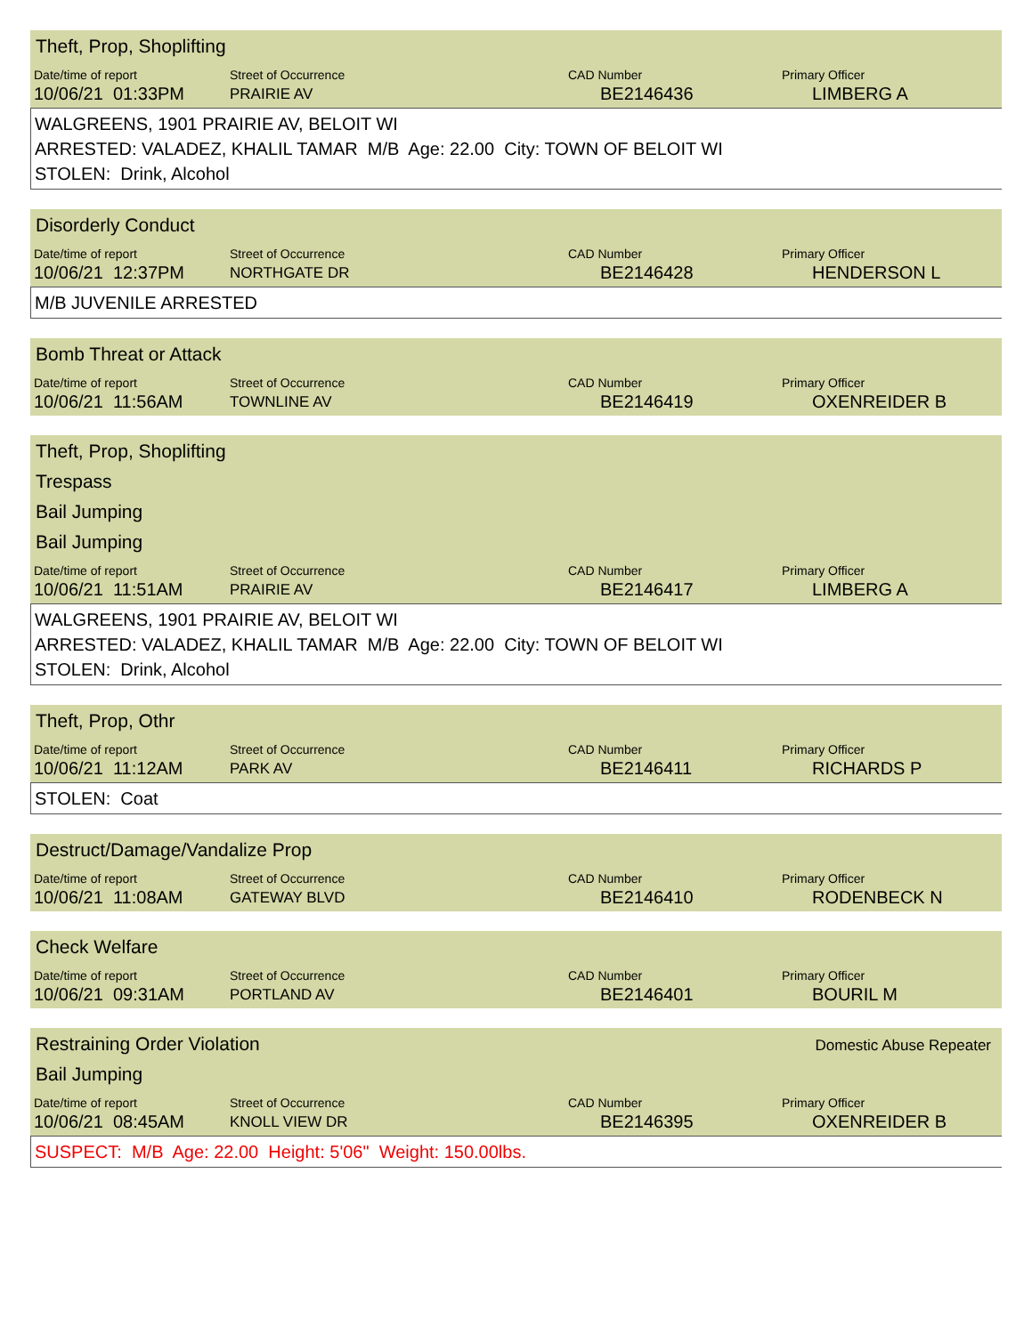Theft, Prop, Shoplifting
| Date/time of report | Street of Occurrence | CAD Number | Primary Officer |
| --- | --- | --- | --- |
| 10/06/21 01:33PM | PRAIRIE AV | BE2146436 | LIMBERG A |
WALGREENS, 1901 PRAIRIE AV, BELOIT WI
ARRESTED: VALADEZ, KHALIL TAMAR M/B Age: 22.00 City: TOWN OF BELOIT WI
STOLEN: Drink, Alcohol
Disorderly Conduct
| Date/time of report | Street of Occurrence | CAD Number | Primary Officer |
| --- | --- | --- | --- |
| 10/06/21 12:37PM | NORTHGATE DR | BE2146428 | HENDERSON L |
M/B JUVENILE ARRESTED
Bomb Threat or Attack
| Date/time of report | Street of Occurrence | CAD Number | Primary Officer |
| --- | --- | --- | --- |
| 10/06/21 11:56AM | TOWNLINE AV | BE2146419 | OXENREIDER B |
Theft, Prop, Shoplifting
Trespass
Bail Jumping
Bail Jumping
| Date/time of report | Street of Occurrence | CAD Number | Primary Officer |
| --- | --- | --- | --- |
| 10/06/21 11:51AM | PRAIRIE AV | BE2146417 | LIMBERG A |
WALGREENS, 1901 PRAIRIE AV, BELOIT WI
ARRESTED: VALADEZ, KHALIL TAMAR M/B Age: 22.00 City: TOWN OF BELOIT WI
STOLEN: Drink, Alcohol
Theft, Prop, Othr
| Date/time of report | Street of Occurrence | CAD Number | Primary Officer |
| --- | --- | --- | --- |
| 10/06/21 11:12AM | PARK AV | BE2146411 | RICHARDS P |
STOLEN: Coat
Destruct/Damage/Vandalize Prop
| Date/time of report | Street of Occurrence | CAD Number | Primary Officer |
| --- | --- | --- | --- |
| 10/06/21 11:08AM | GATEWAY BLVD | BE2146410 | RODENBECK N |
Check Welfare
| Date/time of report | Street of Occurrence | CAD Number | Primary Officer |
| --- | --- | --- | --- |
| 10/06/21 09:31AM | PORTLAND AV | BE2146401 | BOURIL M |
Restraining Order Violation
Domestic Abuse Repeater
Bail Jumping
| Date/time of report | Street of Occurrence | CAD Number | Primary Officer |
| --- | --- | --- | --- |
| 10/06/21 08:45AM | KNOLL VIEW DR | BE2146395 | OXENREIDER B |
SUSPECT: M/B Age: 22.00 Height: 5'06" Weight: 150.00lbs.